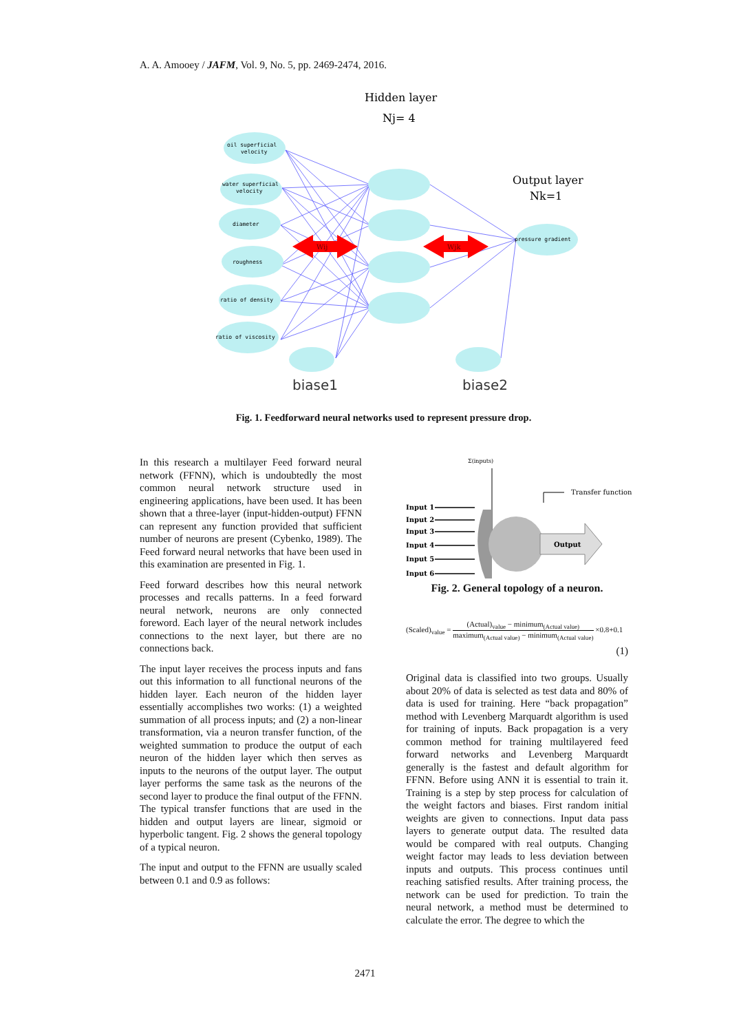A. A. Amooey / JAFM, Vol. 9, No. 5, pp. 2469-2474, 2016.
Hidden layer
Nj= 4
Output layer
Nk=1
oil superficial
velocity
water superficial
velocity
diameter
roughness
ratio of density
ratio of viscosity
pressure gradient
Wij
Wjk
biase1
biase2
Fig. 1. Feedforward neural networks used to represent pressure drop.
In this research a multilayer Feed forward neural network (FFNN), which is undoubtedly the most common neural network structure used in engineering applications, have been used. It has been shown that a three-layer (input-hidden-output) FFNN can represent any function provided that sufficient number of neurons are present (Cybenko, 1989). The Feed forward neural networks that have been used in this examination are presented in Fig. 1.
Feed forward describes how this neural network processes and recalls patterns. In a feed forward neural network, neurons are only connected foreword. Each layer of the neural network includes connections to the next layer, but there are no connections back.
The input layer receives the process inputs and fans out this information to all functional neurons of the hidden layer. Each neuron of the hidden layer essentially accomplishes two works: (1) a weighted summation of all process inputs; and (2) a non-linear transformation, via a neuron transfer function, of the weighted summation to produce the output of each neuron of the hidden layer which then serves as inputs to the neurons of the output layer. The output layer performs the same task as the neurons of the second layer to produce the final output of the FFNN. The typical transfer functions that are used in the hidden and output layers are linear, sigmoid or hyperbolic tangent. Fig. 2 shows the general topology of a typical neuron.
The input and output to the FFNN are usually scaled between 0.1 and 0.9 as follows:
Σ(inputs)
Transfer function
Input 1
Input 2
Input 3
Input 4
Input 5
Input 6
Output
Fig. 2. General topology of a neuron.
(Scaled)<sub>value</sub> = (Actual)<sub>value</sub> − minimum<sub>(Actual value)</sub> maximum<sub>(Actual value)</sub> − minimum<sub>(Actual value)</sub> ×0.8+0.1
(1)
Original data is classified into two groups. Usually about 20% of data is selected as test data and 80% of data is used for training. Here “back propagation” method with Levenberg Marquardt algorithm is used for training of inputs. Back propagation is a very common method for training multilayered feed forward networks and Levenberg Marquardt generally is the fastest and default algorithm for FFNN. Before using ANN it is essential to train it. Training is a step by step process for calculation of the weight factors and biases. First random initial weights are given to connections. Input data pass layers to generate output data. The resulted data would be compared with real outputs. Changing weight factor may leads to less deviation between inputs and outputs. This process continues until reaching satisfied results. After training process, the network can be used for prediction. To train the neural network, a method must be determined to calculate the error. The degree to which the
2471